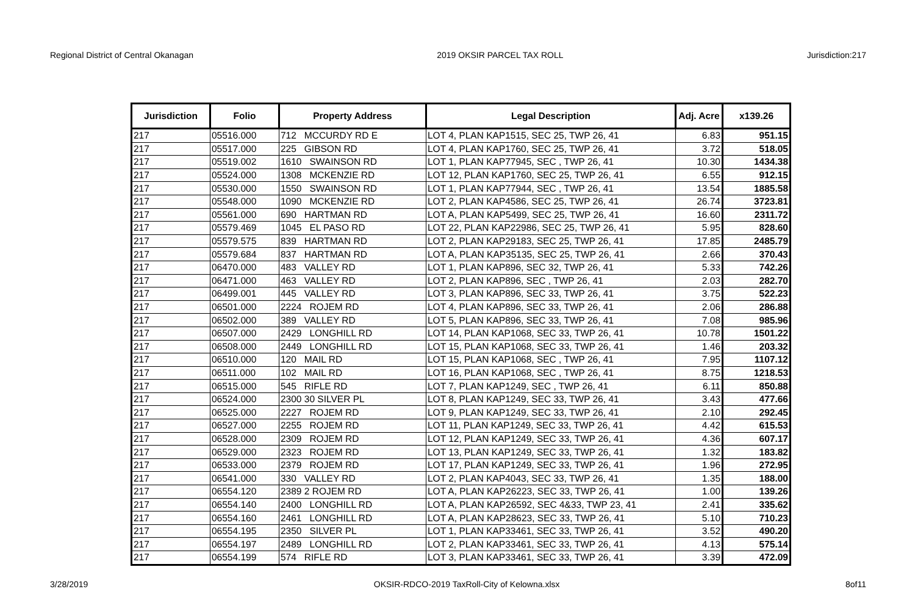Regional District of Central Okanagan 2019 OKSIR PARCEL TAX ROLL Jurisdiction:217
| Jurisdiction | Folio | Property Address | Legal Description | Adj. Acre | x139.26 |
| --- | --- | --- | --- | --- | --- |
| 217 | 05516.000 | 712 MCCURDY RD E | LOT 4, PLAN KAP1515, SEC 25, TWP 26, 41 | 6.83 | 951.15 |
| 217 | 05517.000 | 225 GIBSON RD | LOT 4, PLAN KAP1760, SEC 25, TWP 26, 41 | 3.72 | 518.05 |
| 217 | 05519.002 | 1610 SWAINSON RD | LOT 1, PLAN KAP77945, SEC , TWP 26, 41 | 10.30 | 1434.38 |
| 217 | 05524.000 | 1308 MCKENZIE RD | LOT 12, PLAN KAP1760, SEC 25, TWP 26, 41 | 6.55 | 912.15 |
| 217 | 05530.000 | 1550 SWAINSON RD | LOT 1, PLAN KAP77944, SEC , TWP 26, 41 | 13.54 | 1885.58 |
| 217 | 05548.000 | 1090 MCKENZIE RD | LOT 2, PLAN KAP4586, SEC 25, TWP 26, 41 | 26.74 | 3723.81 |
| 217 | 05561.000 | 690 HARTMAN RD | LOT A, PLAN KAP5499, SEC 25, TWP 26, 41 | 16.60 | 2311.72 |
| 217 | 05579.469 | 1045 EL PASO RD | LOT 22, PLAN KAP22986, SEC 25, TWP 26, 41 | 5.95 | 828.60 |
| 217 | 05579.575 | 839 HARTMAN RD | LOT 2, PLAN KAP29183, SEC 25, TWP 26, 41 | 17.85 | 2485.79 |
| 217 | 05579.684 | 837 HARTMAN RD | LOT A, PLAN KAP35135, SEC 25, TWP 26, 41 | 2.66 | 370.43 |
| 217 | 06470.000 | 483 VALLEY RD | LOT 1, PLAN KAP896, SEC 32, TWP 26, 41 | 5.33 | 742.26 |
| 217 | 06471.000 | 463 VALLEY RD | LOT 2, PLAN KAP896, SEC , TWP 26, 41 | 2.03 | 282.70 |
| 217 | 06499.001 | 445 VALLEY RD | LOT 3, PLAN KAP896, SEC 33, TWP 26, 41 | 3.75 | 522.23 |
| 217 | 06501.000 | 2224 ROJEM RD | LOT 4, PLAN KAP896, SEC 33, TWP 26, 41 | 2.06 | 286.88 |
| 217 | 06502.000 | 389 VALLEY RD | LOT 5, PLAN KAP896, SEC 33, TWP 26, 41 | 7.08 | 985.96 |
| 217 | 06507.000 | 2429 LONGHILL RD | LOT 14, PLAN KAP1068, SEC 33, TWP 26, 41 | 10.78 | 1501.22 |
| 217 | 06508.000 | 2449 LONGHILL RD | LOT 15, PLAN KAP1068, SEC 33, TWP 26, 41 | 1.46 | 203.32 |
| 217 | 06510.000 | 120 MAIL RD | LOT 15, PLAN KAP1068, SEC , TWP 26, 41 | 7.95 | 1107.12 |
| 217 | 06511.000 | 102 MAIL RD | LOT 16, PLAN KAP1068, SEC , TWP 26, 41 | 8.75 | 1218.53 |
| 217 | 06515.000 | 545 RIFLE RD | LOT 7, PLAN KAP1249, SEC , TWP 26, 41 | 6.11 | 850.88 |
| 217 | 06524.000 | 2300 30 SILVER PL | LOT 8, PLAN KAP1249, SEC 33, TWP 26, 41 | 3.43 | 477.66 |
| 217 | 06525.000 | 2227 ROJEM RD | LOT 9, PLAN KAP1249, SEC 33, TWP 26, 41 | 2.10 | 292.45 |
| 217 | 06527.000 | 2255 ROJEM RD | LOT 11, PLAN KAP1249, SEC 33, TWP 26, 41 | 4.42 | 615.53 |
| 217 | 06528.000 | 2309 ROJEM RD | LOT 12, PLAN KAP1249, SEC 33, TWP 26, 41 | 4.36 | 607.17 |
| 217 | 06529.000 | 2323 ROJEM RD | LOT 13, PLAN KAP1249, SEC 33, TWP 26, 41 | 1.32 | 183.82 |
| 217 | 06533.000 | 2379 ROJEM RD | LOT 17, PLAN KAP1249, SEC 33, TWP 26, 41 | 1.96 | 272.95 |
| 217 | 06541.000 | 330 VALLEY RD | LOT 2, PLAN KAP4043, SEC 33, TWP 26, 41 | 1.35 | 188.00 |
| 217 | 06554.120 | 2389 2 ROJEM RD | LOT A, PLAN KAP26223, SEC 33, TWP 26, 41 | 1.00 | 139.26 |
| 217 | 06554.140 | 2400 LONGHILL RD | LOT A, PLAN KAP26592, SEC 4&33, TWP 23, 41 | 2.41 | 335.62 |
| 217 | 06554.160 | 2461 LONGHILL RD | LOT A, PLAN KAP28623, SEC 33, TWP 26, 41 | 5.10 | 710.23 |
| 217 | 06554.195 | 2350 SILVER PL | LOT 1, PLAN KAP33461, SEC 33, TWP 26, 41 | 3.52 | 490.20 |
| 217 | 06554.197 | 2489 LONGHILL RD | LOT 2, PLAN KAP33461, SEC 33, TWP 26, 41 | 4.13 | 575.14 |
| 217 | 06554.199 | 574 RIFLE RD | LOT 3, PLAN KAP33461, SEC 33, TWP 26, 41 | 3.39 | 472.09 |
3/28/2019 OKSIR-RDCO-2019 TaxRoll-City of Kelowna.xlsx 8of11